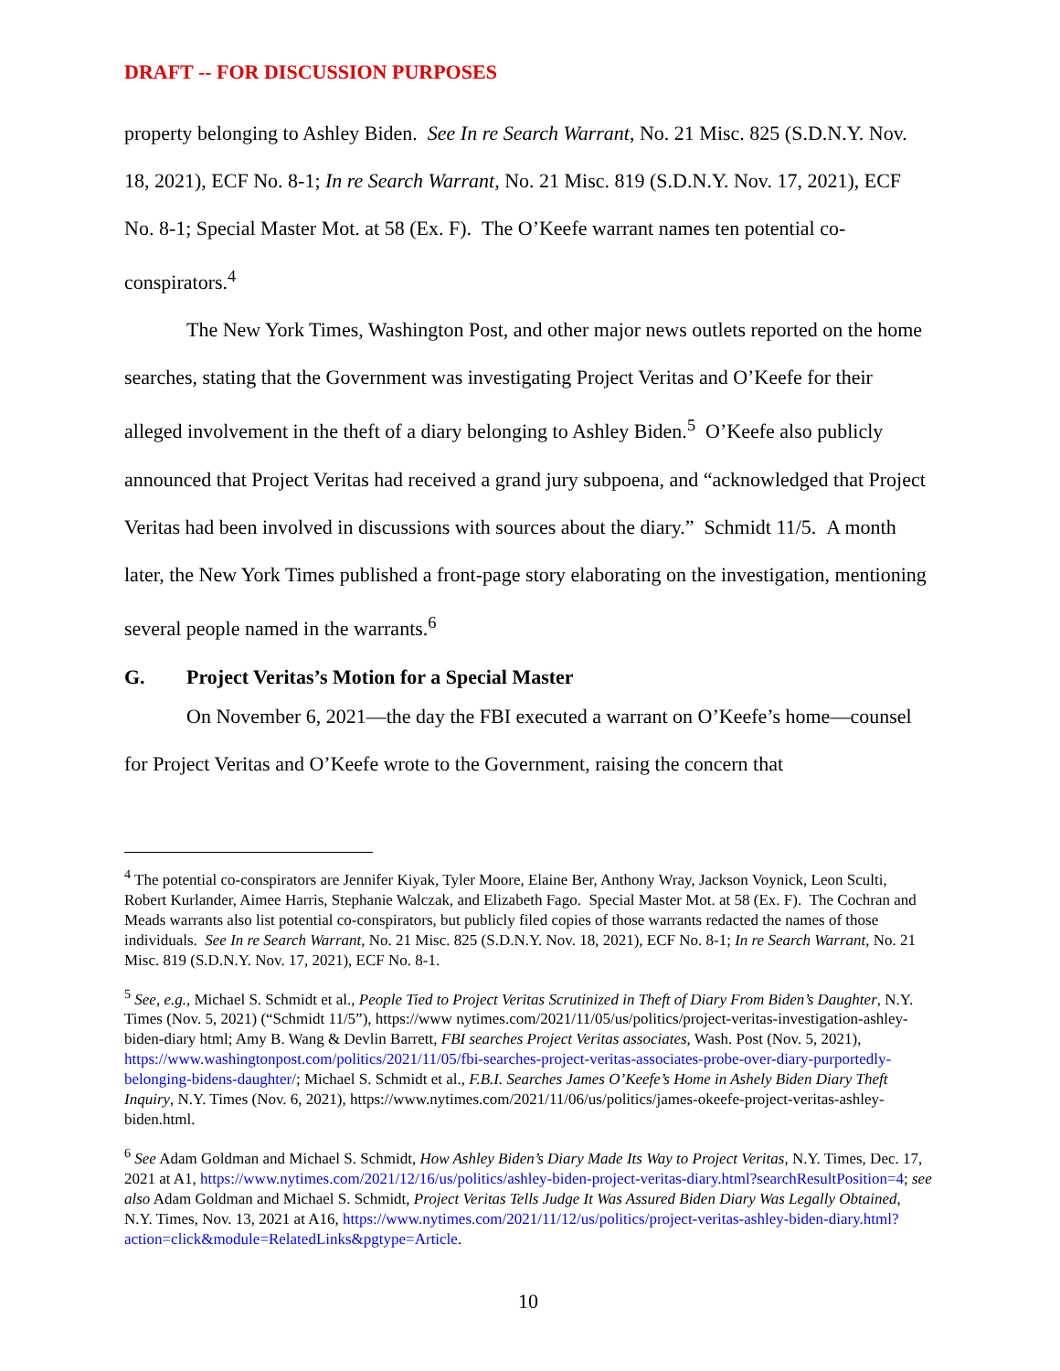DRAFT -- FOR DISCUSSION PURPOSES
property belonging to Ashley Biden. See In re Search Warrant, No. 21 Misc. 825 (S.D.N.Y. Nov. 18, 2021), ECF No. 8-1; In re Search Warrant, No. 21 Misc. 819 (S.D.N.Y. Nov. 17, 2021), ECF No. 8-1; Special Master Mot. at 58 (Ex. F). The O’Keefe warrant names ten potential co-conspirators.<sup>4</sup>
The New York Times, Washington Post, and other major news outlets reported on the home searches, stating that the Government was investigating Project Veritas and O’Keefe for their alleged involvement in the theft of a diary belonging to Ashley Biden.<sup>5</sup> O’Keefe also publicly announced that Project Veritas had received a grand jury subpoena, and “acknowledged that Project Veritas had been involved in discussions with sources about the diary.” Schmidt 11/5. A month later, the New York Times published a front-page story elaborating on the investigation, mentioning several people named in the warrants.<sup>6</sup>
G. Project Veritas’s Motion for a Special Master
On November 6, 2021—the day the FBI executed a warrant on O’Keefe’s home—counsel for Project Veritas and O’Keefe wrote to the Government, raising the concern that
<sup>4</sup> The potential co-conspirators are Jennifer Kiyak, Tyler Moore, Elaine Ber, Anthony Wray, Jackson Voynick, Leon Sculti, Robert Kurlander, Aimee Harris, Stephanie Walczak, and Elizabeth Fago. Special Master Mot. at 58 (Ex. F). The Cochran and Meads warrants also list potential co-conspirators, but publicly filed copies of those warrants redacted the names of those individuals. See In re Search Warrant, No. 21 Misc. 825 (S.D.N.Y. Nov. 18, 2021), ECF No. 8-1; In re Search Warrant, No. 21 Misc. 819 (S.D.N.Y. Nov. 17, 2021), ECF No. 8-1.
<sup>5</sup> See, e.g., Michael S. Schmidt et al., People Tied to Project Veritas Scrutinized in Theft of Diary From Biden’s Daughter, N.Y. Times (Nov. 5, 2021) (“Schmidt 11/5”), https://www nytimes.com/2021/11/05/us/politics/project-veritas-investigation-ashley-biden-diary html; Amy B. Wang & Devlin Barrett, FBI searches Project Veritas associates, Wash. Post (Nov. 5, 2021), https://www.washingtonpost.com/politics/2021/11/05/fbi-searches-project-veritas-associates-probe-over-diary-purportedly-belonging-bidens-daughter/; Michael S. Schmidt et al., F.B.I. Searches James O’Keefe’s Home in Ashely Biden Diary Theft Inquiry, N.Y. Times (Nov. 6, 2021), https://www.nytimes.com/2021/11/06/us/politics/james-okeefe-project-veritas-ashley-biden.html.
<sup>6</sup> See Adam Goldman and Michael S. Schmidt, How Ashley Biden’s Diary Made Its Way to Project Veritas, N.Y. Times, Dec. 17, 2021 at A1, https://www.nytimes.com/2021/12/16/us/politics/ashley-biden-project-veritas-diary.html?searchResultPosition=4; see also Adam Goldman and Michael S. Schmidt, Project Veritas Tells Judge It Was Assured Biden Diary Was Legally Obtained, N.Y. Times, Nov. 13, 2021 at A16, https://www.nytimes.com/2021/11/12/us/politics/project-veritas-ashley-biden-diary.html?action=click&module=RelatedLinks&pgtype=Article.
10